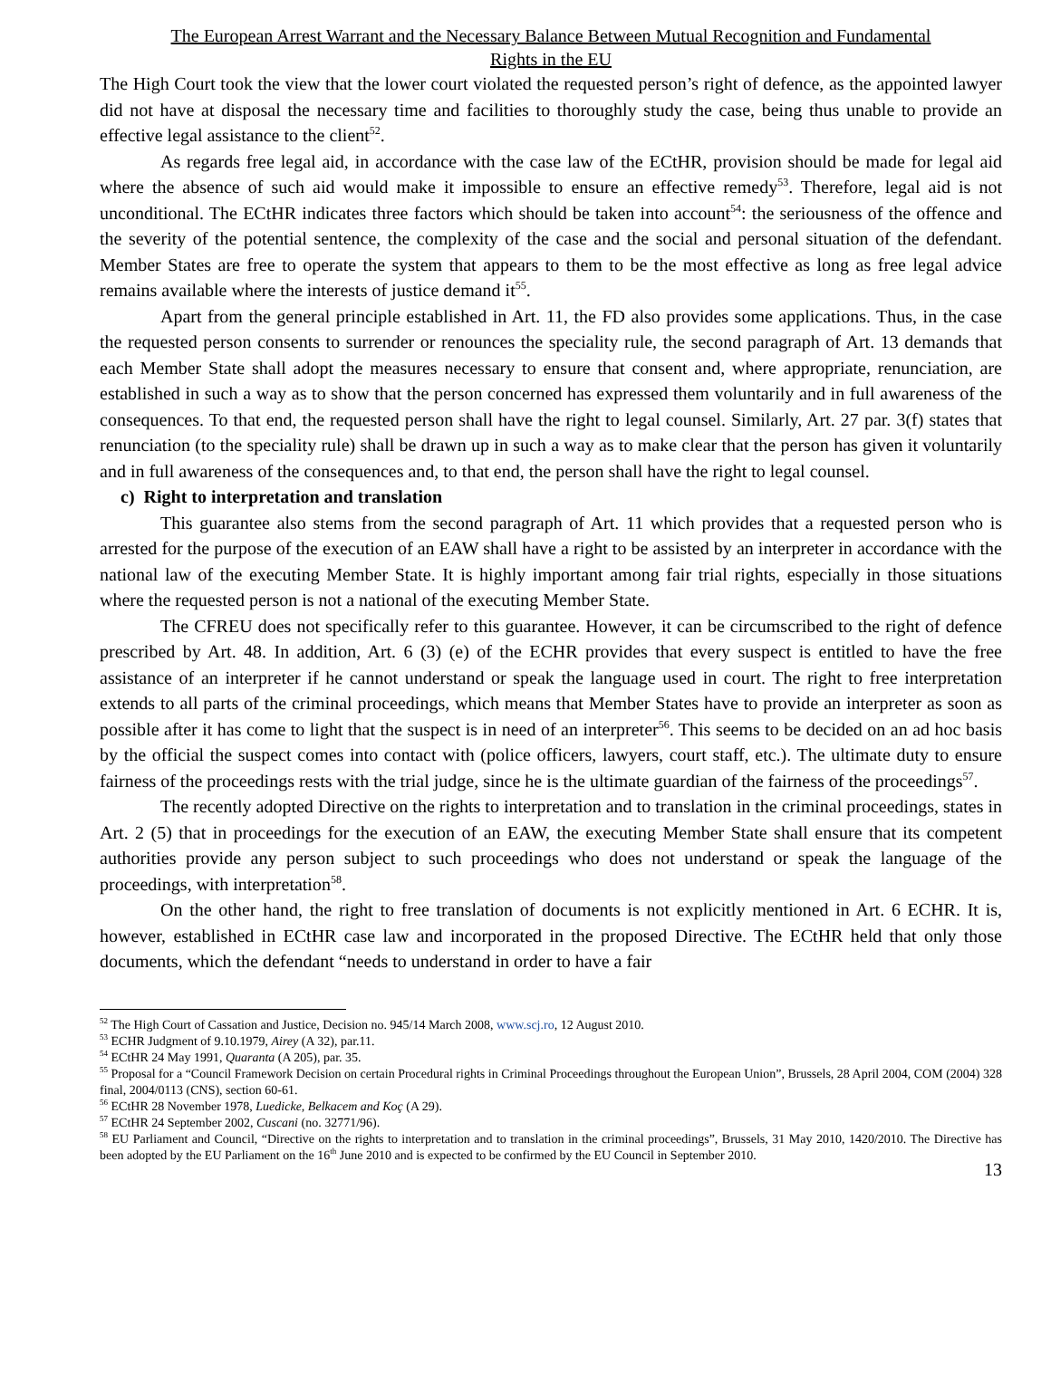The European Arrest Warrant and the Necessary Balance Between Mutual Recognition and Fundamental
Rights in the EU
The High Court took the view that the lower court violated the requested person’s right of defence, as the appointed lawyer did not have at disposal the necessary time and facilities to thoroughly study the case, being thus unable to provide an effective legal assistance to the client<sup>52</sup>.
As regards free legal aid, in accordance with the case law of the ECtHR, provision should be made for legal aid where the absence of such aid would make it impossible to ensure an effective remedy<sup>53</sup>. Therefore, legal aid is not unconditional. The ECtHR indicates three factors which should be taken into account<sup>54</sup>: the seriousness of the offence and the severity of the potential sentence, the complexity of the case and the social and personal situation of the defendant. Member States are free to operate the system that appears to them to be the most effective as long as free legal advice remains available where the interests of justice demand it<sup>55</sup>.
Apart from the general principle established in Art. 11, the FD also provides some applications. Thus, in the case the requested person consents to surrender or renounces the speciality rule, the second paragraph of Art. 13 demands that each Member State shall adopt the measures necessary to ensure that consent and, where appropriate, renunciation, are established in such a way as to show that the person concerned has expressed them voluntarily and in full awareness of the consequences. To that end, the requested person shall have the right to legal counsel. Similarly, Art. 27 par. 3(f) states that renunciation (to the speciality rule) shall be drawn up in such a way as to make clear that the person has given it voluntarily and in full awareness of the consequences and, to that end, the person shall have the right to legal counsel.
c) Right to interpretation and translation
This guarantee also stems from the second paragraph of Art. 11 which provides that a requested person who is arrested for the purpose of the execution of an EAW shall have a right to be assisted by an interpreter in accordance with the national law of the executing Member State. It is highly important among fair trial rights, especially in those situations where the requested person is not a national of the executing Member State.
The CFREU does not specifically refer to this guarantee. However, it can be circumscribed to the right of defence prescribed by Art. 48. In addition, Art. 6 (3) (e) of the ECHR provides that every suspect is entitled to have the free assistance of an interpreter if he cannot understand or speak the language used in court. The right to free interpretation extends to all parts of the criminal proceedings, which means that Member States have to provide an interpreter as soon as possible after it has come to light that the suspect is in need of an interpreter<sup>56</sup>. This seems to be decided on an ad hoc basis by the official the suspect comes into contact with (police officers, lawyers, court staff, etc.). The ultimate duty to ensure fairness of the proceedings rests with the trial judge, since he is the ultimate guardian of the fairness of the proceedings<sup>57</sup>.
The recently adopted Directive on the rights to interpretation and to translation in the criminal proceedings, states in Art. 2 (5) that in proceedings for the execution of an EAW, the executing Member State shall ensure that its competent authorities provide any person subject to such proceedings who does not understand or speak the language of the proceedings, with interpretation<sup>58</sup>.
On the other hand, the right to free translation of documents is not explicitly mentioned in Art. 6 ECHR. It is, however, established in ECtHR case law and incorporated in the proposed Directive. The ECtHR held that only those documents, which the defendant “needs to understand in order to have a fair
<sup>52</sup> The High Court of Cassation and Justice, Decision no. 945/14 March 2008, www.scj.ro, 12 August 2010.
<sup>53</sup> ECHR Judgment of 9.10.1979, Airey (A 32), par.11.
<sup>54</sup> ECtHR 24 May 1991, Quaranta (A 205), par. 35.
<sup>55</sup> Proposal for a “Council Framework Decision on certain Procedural rights in Criminal Proceedings throughout the European Union”, Brussels, 28 April 2004, COM (2004) 328 final, 2004/0113 (CNS), section 60-61.
<sup>56</sup> ECtHR 28 November 1978, Luedicke, Belkacem and Koç (A 29).
<sup>57</sup> ECtHR 24 September 2002, Cuscani (no. 32771/96).
<sup>58</sup> EU Parliament and Council, “Directive on the rights to interpretation and to translation in the criminal proceedings”, Brussels, 31 May 2010, 1420/2010. The Directive has been adopted by the EU Parliament on the 16<sup>th</sup> June 2010 and is expected to be confirmed by the EU Council in September 2010.
13